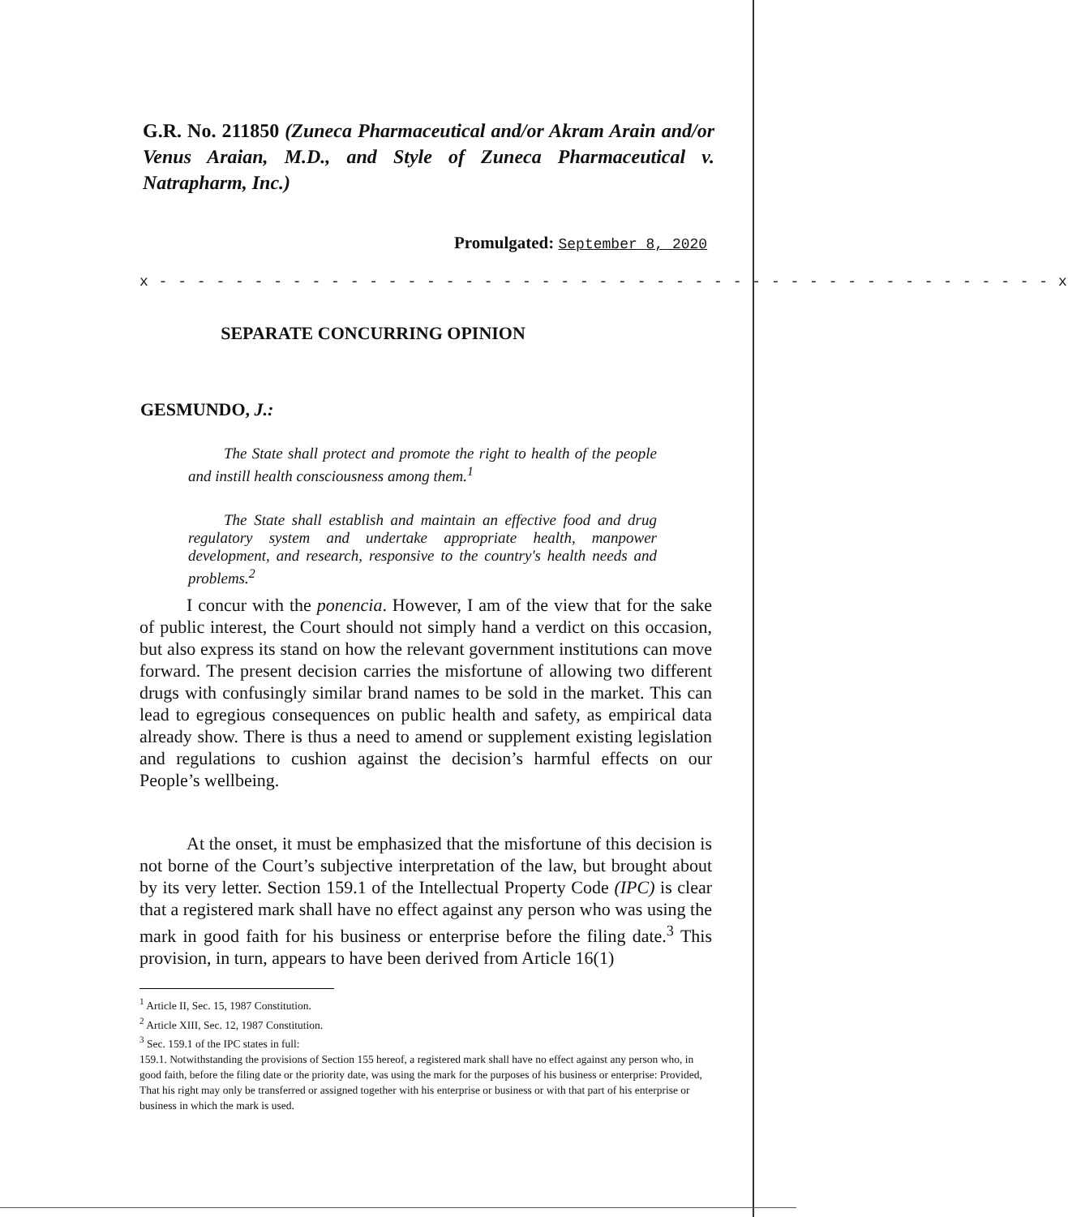G.R. No. 211850 (Zuneca Pharmaceutical and/or Akram Arain and/or Venus Araian, M.D., and Style of Zuneca Pharmaceutical v. Natrapharm, Inc.)
Promulgated: September 8, 2020
x - - - - - - - - - - - - - - - - - - - - - - - - - - - - - - - - - - - - - - - - - - - - - - - x
SEPARATE CONCURRING OPINION
GESMUNDO, J.:
The State shall protect and promote the right to health of the people and instill health consciousness among them.<sup>1</sup>
The State shall establish and maintain an effective food and drug regulatory system and undertake appropriate health, manpower development, and research, responsive to the country's health needs and problems.<sup>2</sup>
I concur with the ponencia. However, I am of the view that for the sake of public interest, the Court should not simply hand a verdict on this occasion, but also express its stand on how the relevant government institutions can move forward. The present decision carries the misfortune of allowing two different drugs with confusingly similar brand names to be sold in the market. This can lead to egregious consequences on public health and safety, as empirical data already show. There is thus a need to amend or supplement existing legislation and regulations to cushion against the decision’s harmful effects on our People’s wellbeing.
At the onset, it must be emphasized that the misfortune of this decision is not borne of the Court’s subjective interpretation of the law, but brought about by its very letter. Section 159.1 of the Intellectual Property Code (IPC) is clear that a registered mark shall have no effect against any person who was using the mark in good faith for his business or enterprise before the filing date.<sup>3</sup> This provision, in turn, appears to have been derived from Article 16(1)
<sup>1</sup> Article II, Sec. 15, 1987 Constitution.
<sup>2</sup> Article XIII, Sec. 12, 1987 Constitution.
<sup>3</sup> Sec. 159.1 of the IPC states in full:
159.1. Notwithstanding the provisions of Section 155 hereof, a registered mark shall have no effect against any person who, in good faith, before the filing date or the priority date, was using the mark for the purposes of his business or enterprise: Provided, That his right may only be transferred or assigned together with his enterprise or business or with that part of his enterprise or business in which the mark is used.